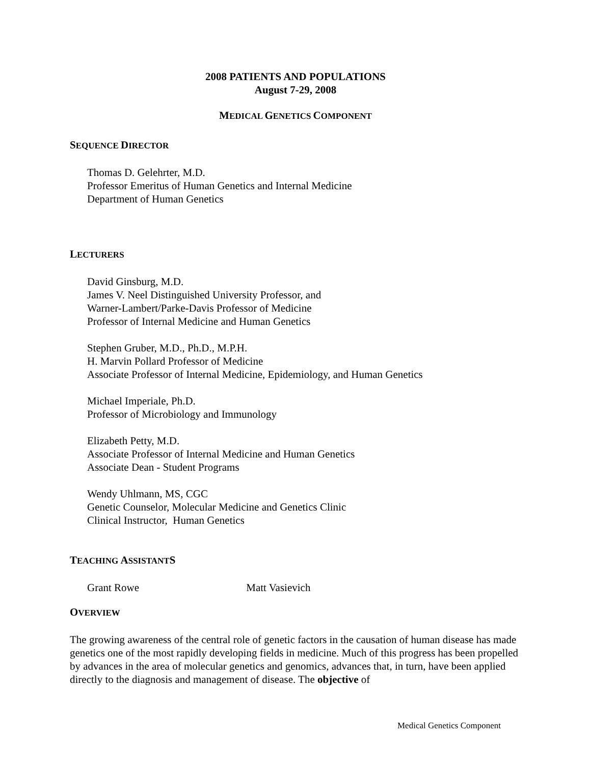2008 PATIENTS AND POPULATIONS
August 7-29, 2008
MEDICAL GENETICS COMPONENT
SEQUENCE DIRECTOR
Thomas D. Gelehrter, M.D.
Professor Emeritus of Human Genetics and Internal Medicine
Department of Human Genetics
LECTURERS
David Ginsburg, M.D.
James V. Neel Distinguished University Professor, and
Warner-Lambert/Parke-Davis Professor of Medicine
Professor of Internal Medicine and Human Genetics
Stephen Gruber, M.D., Ph.D., M.P.H.
H. Marvin Pollard Professor of Medicine
Associate Professor of Internal Medicine, Epidemiology, and Human Genetics
Michael Imperiale, Ph.D.
Professor of Microbiology and Immunology
Elizabeth Petty, M.D.
Associate Professor of Internal Medicine and Human Genetics
Associate Dean - Student Programs
Wendy Uhlmann, MS, CGC
Genetic Counselor, Molecular Medicine and Genetics Clinic
Clinical Instructor, Human Genetics
TEACHING ASSISTANTS
Grant Rowe Matt Vasievich
OVERVIEW
The growing awareness of the central role of genetic factors in the causation of human disease has made genetics one of the most rapidly developing fields in medicine. Much of this progress has been propelled by advances in the area of molecular genetics and genomics, advances that, in turn, have been applied directly to the diagnosis and management of disease. The objective of
Medical Genetics Component